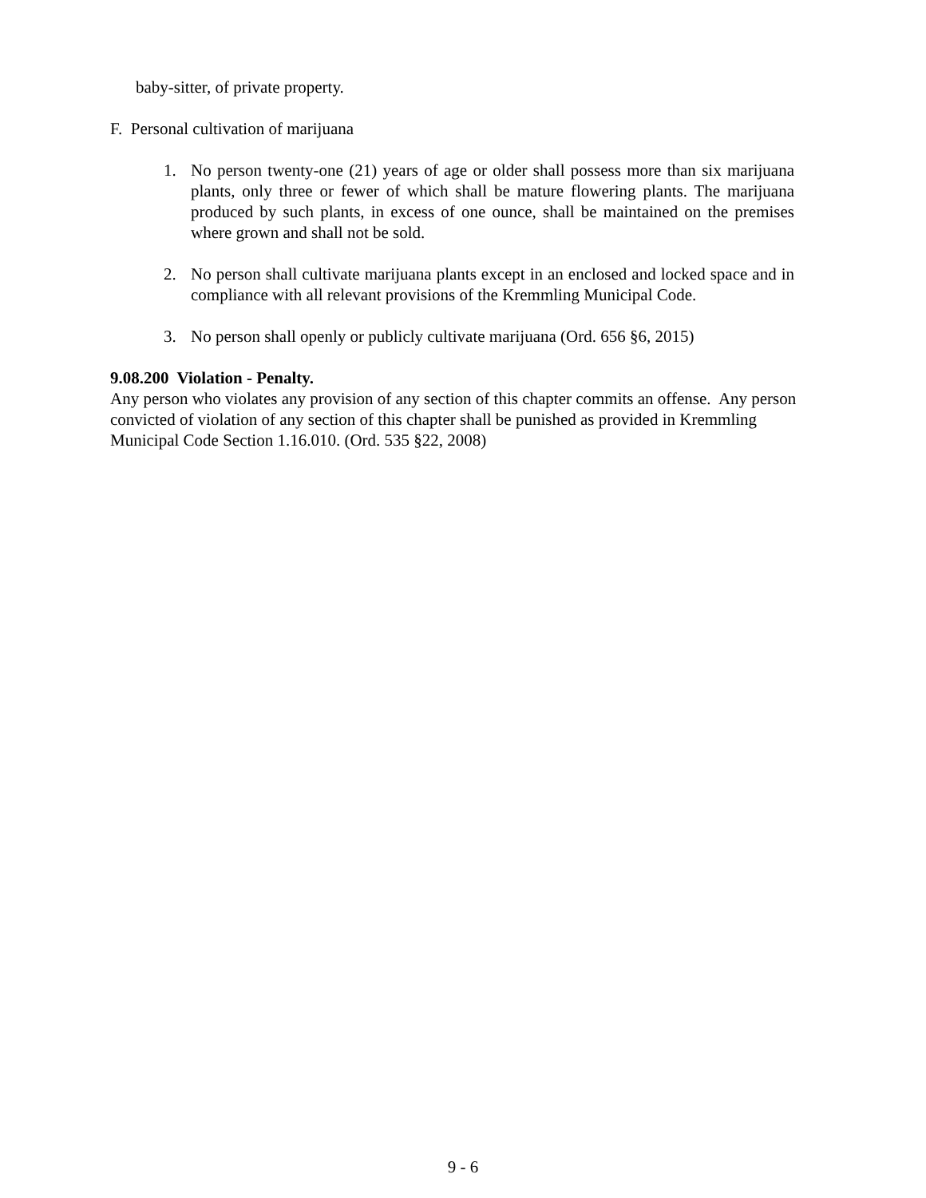baby-sitter, of private property.
F. Personal cultivation of marijuana
1. No person twenty-one (21) years of age or older shall possess more than six marijuana plants, only three or fewer of which shall be mature flowering plants. The marijuana produced by such plants, in excess of one ounce, shall be maintained on the premises where grown and shall not be sold.
2. No person shall cultivate marijuana plants except in an enclosed and locked space and in compliance with all relevant provisions of the Kremmling Municipal Code.
3. No person shall openly or publicly cultivate marijuana (Ord. 656 §6, 2015)
9.08.200 Violation - Penalty.
Any person who violates any provision of any section of this chapter commits an offense. Any person convicted of violation of any section of this chapter shall be punished as provided in Kremmling Municipal Code Section 1.16.010. (Ord. 535 §22, 2008)
9 - 6